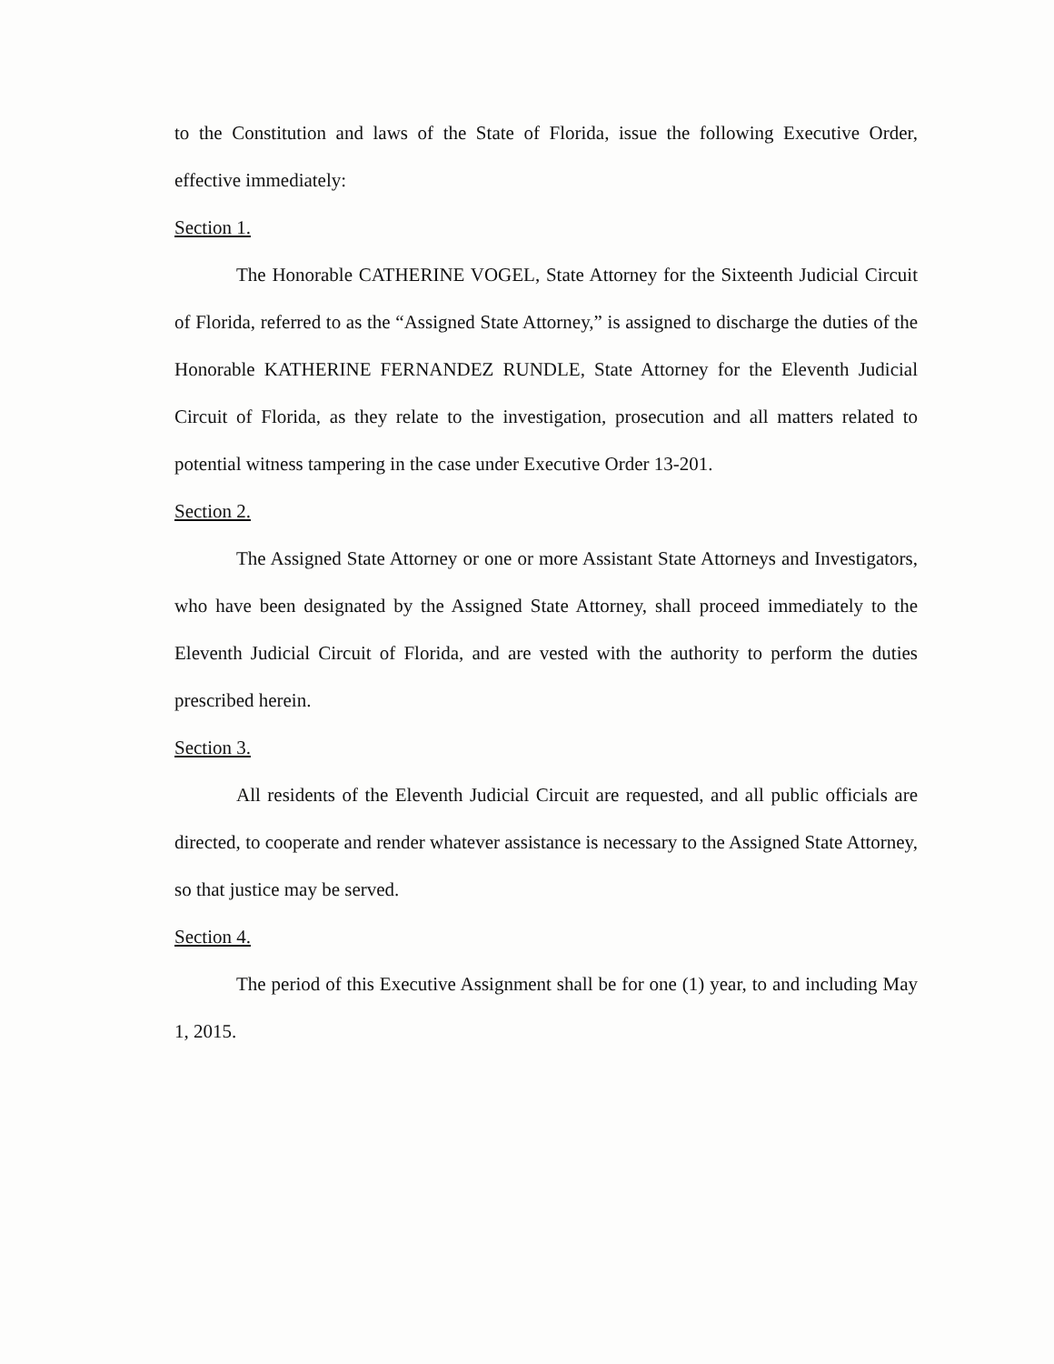to the Constitution and laws of the State of Florida, issue the following Executive Order, effective immediately:
Section 1.
The Honorable CATHERINE VOGEL, State Attorney for the Sixteenth Judicial Circuit of Florida, referred to as the “Assigned State Attorney,” is assigned to discharge the duties of the Honorable KATHERINE FERNANDEZ RUNDLE, State Attorney for the Eleventh Judicial Circuit of Florida, as they relate to the investigation, prosecution and all matters related to potential witness tampering in the case under Executive Order 13-201.
Section 2.
The Assigned State Attorney or one or more Assistant State Attorneys and Investigators, who have been designated by the Assigned State Attorney, shall proceed immediately to the Eleventh Judicial Circuit of Florida, and are vested with the authority to perform the duties prescribed herein.
Section 3.
All residents of the Eleventh Judicial Circuit are requested, and all public officials are directed, to cooperate and render whatever assistance is necessary to the Assigned State Attorney, so that justice may be served.
Section 4.
The period of this Executive Assignment shall be for one (1) year, to and including May 1, 2015.